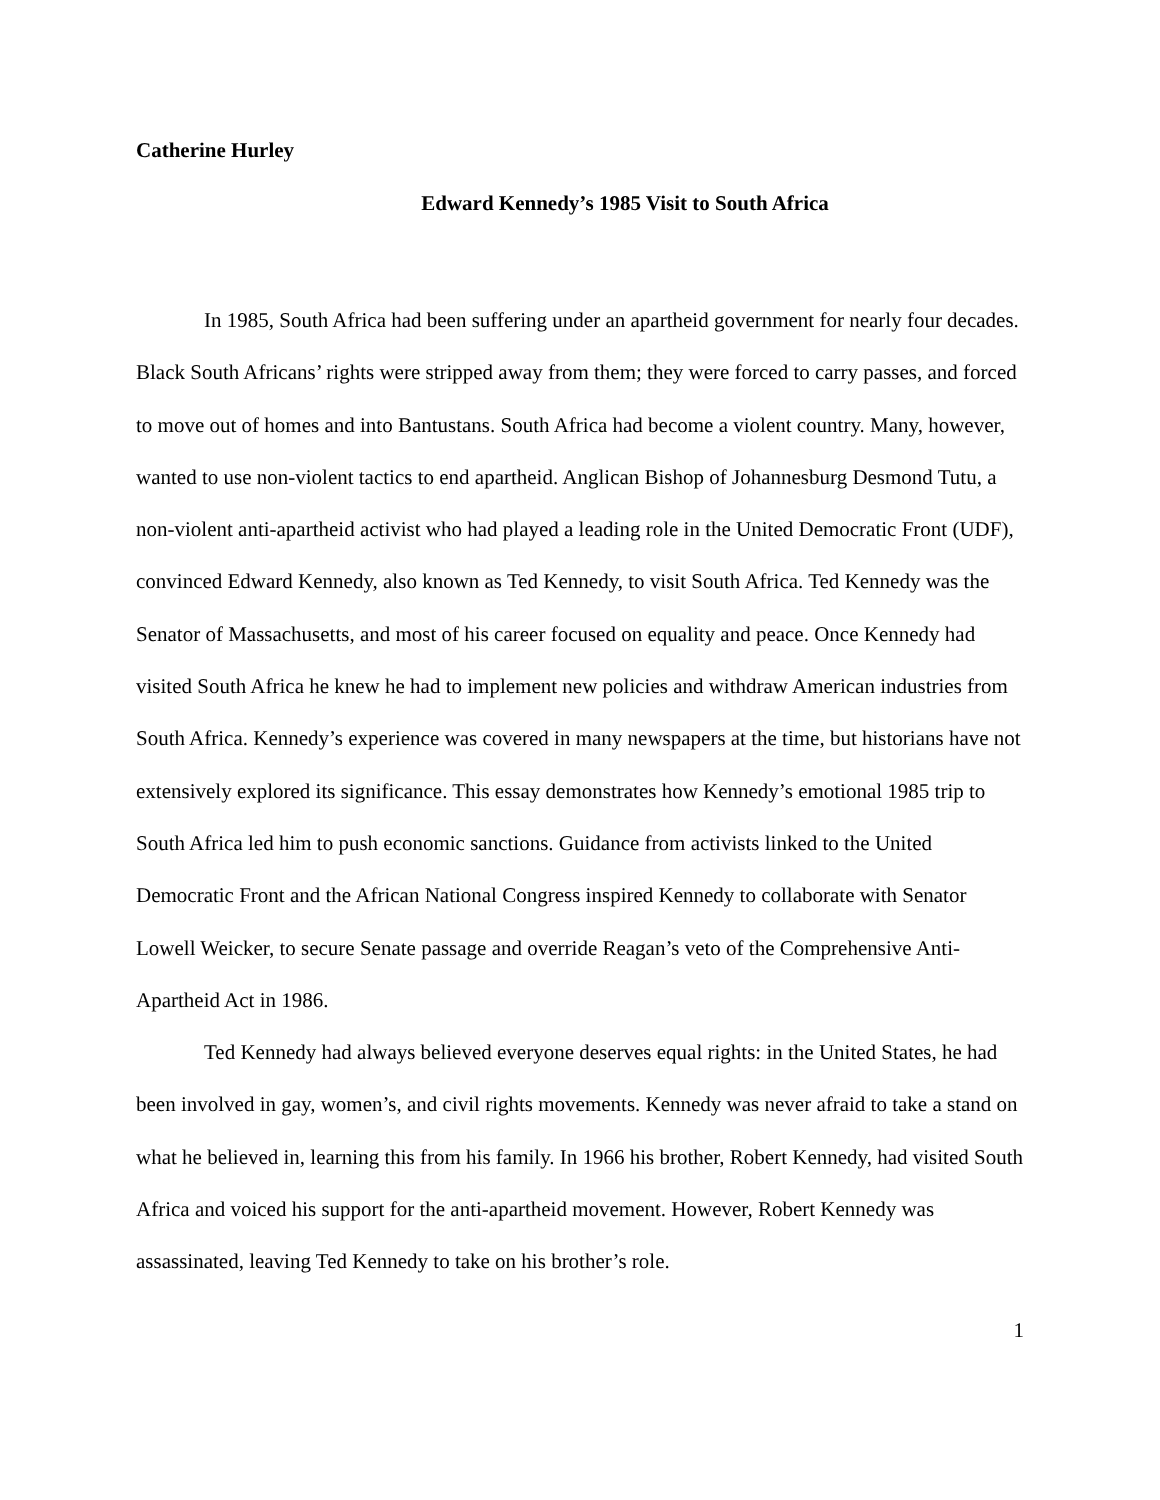Catherine Hurley
Edward Kennedy’s 1985 Visit to South Africa
In 1985, South Africa had been suffering under an apartheid government for nearly four decades. Black South Africans’ rights were stripped away from them; they were forced to carry passes, and forced to move out of homes and into Bantustans. South Africa had become a violent country. Many, however, wanted to use non-violent tactics to end apartheid. Anglican Bishop of Johannesburg Desmond Tutu, a non-violent anti-apartheid activist who had played a leading role in the United Democratic Front (UDF), convinced Edward Kennedy, also known as Ted Kennedy, to visit South Africa. Ted Kennedy was the Senator of Massachusetts, and most of his career focused on equality and peace. Once Kennedy had visited South Africa he knew he had to implement new policies and withdraw American industries from South Africa. Kennedy’s experience was covered in many newspapers at the time, but historians have not extensively explored its significance. This essay demonstrates how Kennedy’s emotional 1985 trip to South Africa led him to push economic sanctions. Guidance from activists linked to the United Democratic Front and the African National Congress inspired Kennedy to collaborate with Senator Lowell Weicker, to secure Senate passage and override Reagan’s veto of the Comprehensive Anti-Apartheid Act in 1986.
Ted Kennedy had always believed everyone deserves equal rights: in the United States, he had been involved in gay, women’s, and civil rights movements. Kennedy was never afraid to take a stand on what he believed in, learning this from his family. In 1966 his brother, Robert Kennedy, had visited South Africa and voiced his support for the anti-apartheid movement. However, Robert Kennedy was assassinated, leaving Ted Kennedy to take on his brother’s role.
1